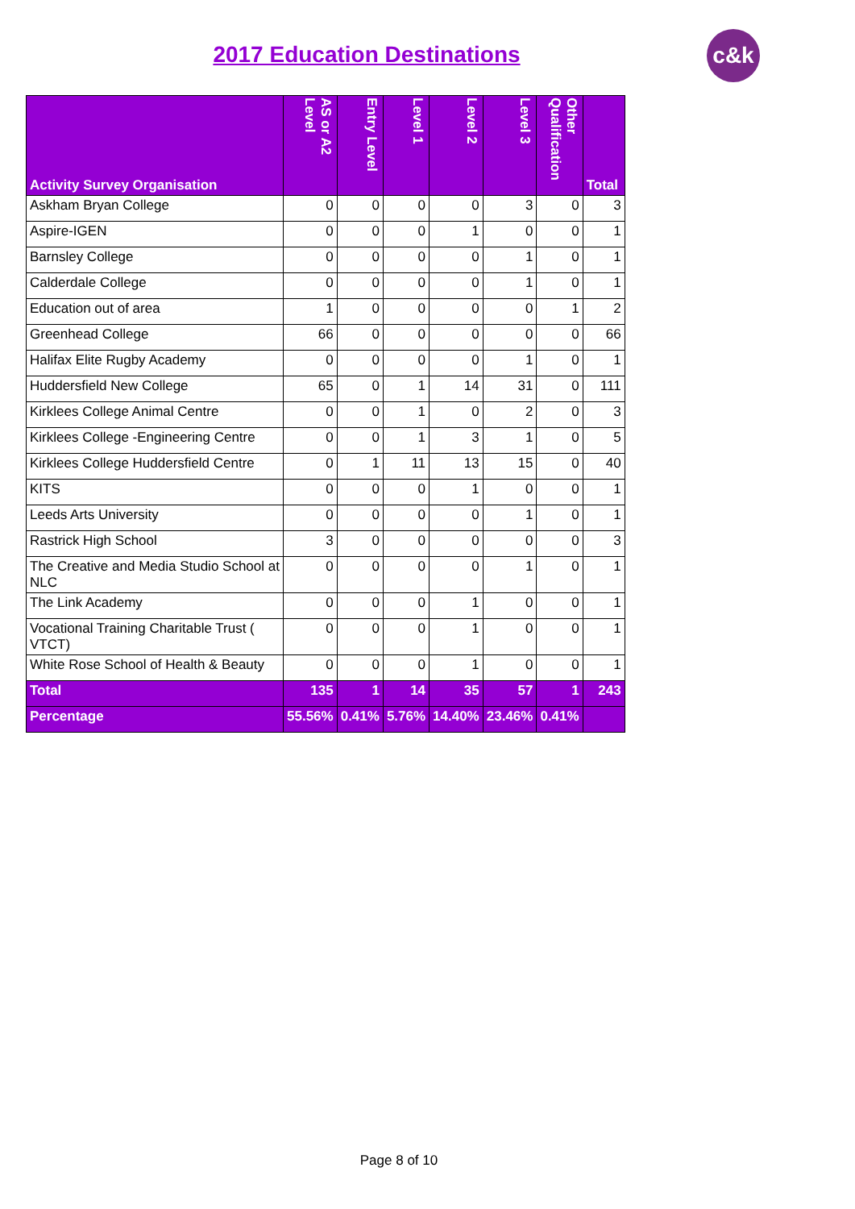2017 Education Destinations c&k
| Activity Survey Organisation | AS or A2 Level | Entry Level | Level 1 | Level 2 | Level 3 | Other Qualification | Total |
| --- | --- | --- | --- | --- | --- | --- | --- |
| Askham Bryan College | 0 | 0 | 0 | 0 | 3 | 0 | 3 |
| Aspire-IGEN | 0 | 0 | 0 | 1 | 0 | 0 | 1 |
| Barnsley College | 0 | 0 | 0 | 0 | 1 | 0 | 1 |
| Calderdale College | 0 | 0 | 0 | 0 | 1 | 0 | 1 |
| Education out of area | 1 | 0 | 0 | 0 | 0 | 1 | 2 |
| Greenhead College | 66 | 0 | 0 | 0 | 0 | 0 | 66 |
| Halifax Elite Rugby Academy | 0 | 0 | 0 | 0 | 1 | 0 | 1 |
| Huddersfield New College | 65 | 0 | 1 | 14 | 31 | 0 | 111 |
| Kirklees College Animal Centre | 0 | 0 | 1 | 0 | 2 | 0 | 3 |
| Kirklees College -Engineering Centre | 0 | 0 | 1 | 3 | 1 | 0 | 5 |
| Kirklees College Huddersfield Centre | 0 | 1 | 11 | 13 | 15 | 0 | 40 |
| KITS | 0 | 0 | 0 | 1 | 0 | 0 | 1 |
| Leeds Arts University | 0 | 0 | 0 | 0 | 1 | 0 | 1 |
| Rastrick High School | 3 | 0 | 0 | 0 | 0 | 0 | 3 |
| The Creative and Media Studio School at NLC | 0 | 0 | 0 | 0 | 1 | 0 | 1 |
| The Link Academy | 0 | 0 | 0 | 1 | 0 | 0 | 1 |
| Vocational Training Charitable Trust ( VTCT) | 0 | 0 | 0 | 1 | 0 | 0 | 1 |
| White Rose School of Health & Beauty | 0 | 0 | 0 | 1 | 0 | 0 | 1 |
| Total | 135 | 1 | 14 | 35 | 57 | 1 | 243 |
| Percentage | 55.56% | 0.41% | 5.76% | 14.40% | 23.46% | 0.41% | |
Page 8 of 10